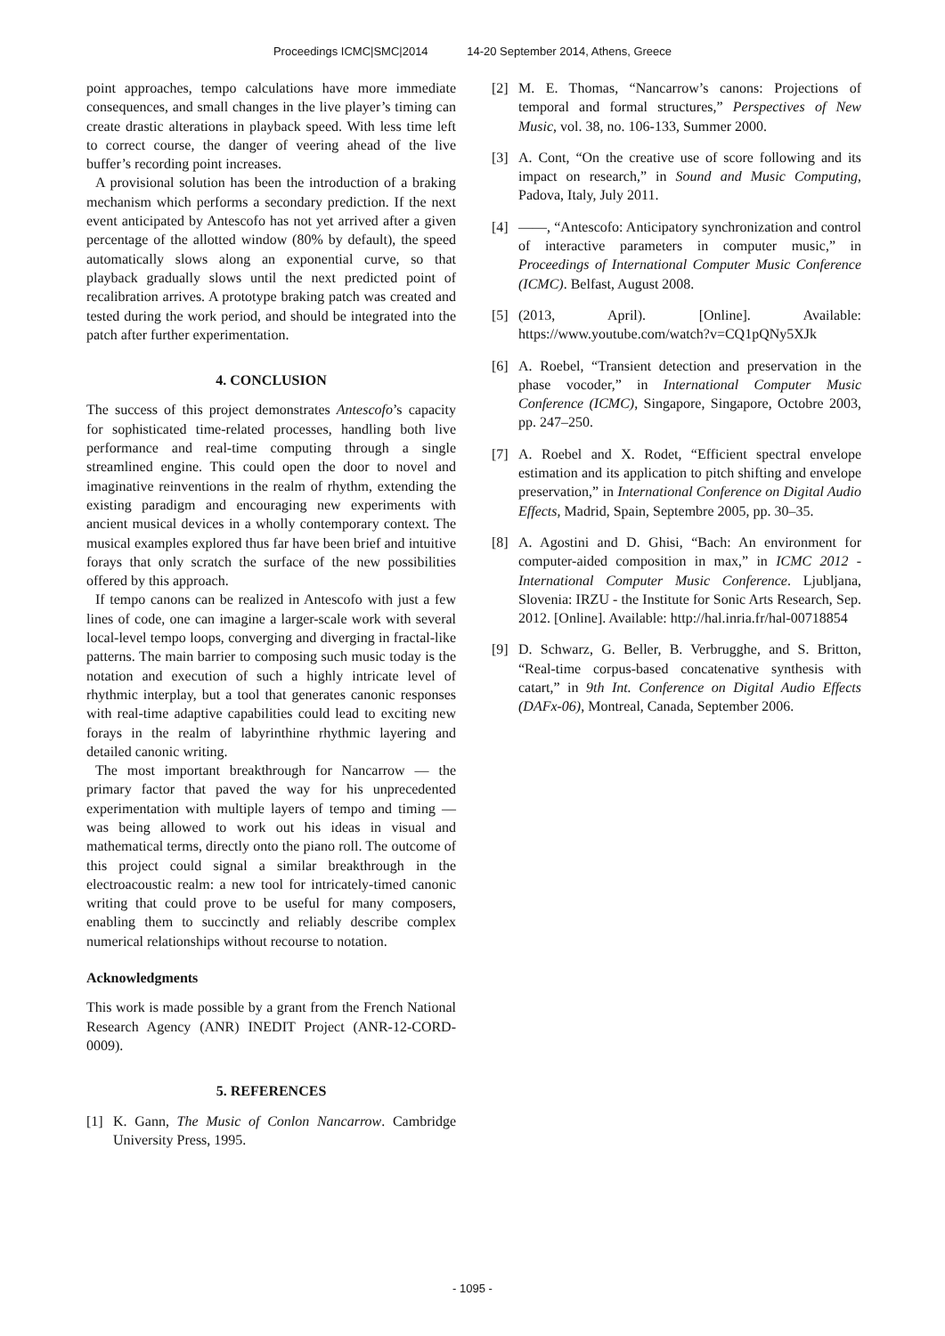Proceedings ICMC|SMC|2014 14-20 September 2014, Athens, Greece
point approaches, tempo calculations have more immediate consequences, and small changes in the live player’s timing can create drastic alterations in playback speed. With less time left to correct course, the danger of veering ahead of the live buffer’s recording point increases.
A provisional solution has been the introduction of a braking mechanism which performs a secondary prediction. If the next event anticipated by Antescofo has not yet arrived after a given percentage of the allotted window (80% by default), the speed automatically slows along an exponential curve, so that playback gradually slows until the next predicted point of recalibration arrives. A prototype braking patch was created and tested during the work period, and should be integrated into the patch after further experimentation.
4. CONCLUSION
The success of this project demonstrates Antescofo’s capacity for sophisticated time-related processes, handling both live performance and real-time computing through a single streamlined engine. This could open the door to novel and imaginative reinventions in the realm of rhythm, extending the existing paradigm and encouraging new experiments with ancient musical devices in a wholly contemporary context. The musical examples explored thus far have been brief and intuitive forays that only scratch the surface of the new possibilities offered by this approach.
If tempo canons can be realized in Antescofo with just a few lines of code, one can imagine a larger-scale work with several local-level tempo loops, converging and diverging in fractal-like patterns. The main barrier to composing such music today is the notation and execution of such a highly intricate level of rhythmic interplay, but a tool that generates canonic responses with real-time adaptive capabilities could lead to exciting new forays in the realm of labyrinthine rhythmic layering and detailed canonic writing.
The most important breakthrough for Nancarrow — the primary factor that paved the way for his unprecedented experimentation with multiple layers of tempo and timing — was being allowed to work out his ideas in visual and mathematical terms, directly onto the piano roll. The outcome of this project could signal a similar breakthrough in the electroacoustic realm: a new tool for intricately-timed canonic writing that could prove to be useful for many composers, enabling them to succinctly and reliably describe complex numerical relationships without recourse to notation.
Acknowledgments
This work is made possible by a grant from the French National Research Agency (ANR) INEDIT Project (ANR-12-CORD-0009).
5. REFERENCES
[1] K. Gann, The Music of Conlon Nancarrow. Cambridge University Press, 1995.
[2] M. E. Thomas, “Nancarrow’s canons: Projections of temporal and formal structures,” Perspectives of New Music, vol. 38, no. 106-133, Summer 2000.
[3] A. Cont, “On the creative use of score following and its impact on research,” in Sound and Music Computing, Padova, Italy, July 2011.
[4] ——, “Antescofo: Anticipatory synchronization and control of interactive parameters in computer music,” in Proceedings of International Computer Music Conference (ICMC). Belfast, August 2008.
[5] (2013, April). [Online]. Available: https://www.youtube.com/watch?v=CQ1pQNy5XJk
[6] A. Roebel, “Transient detection and preservation in the phase vocoder,” in International Computer Music Conference (ICMC), Singapore, Singapore, Octobre 2003, pp. 247–250.
[7] A. Roebel and X. Rodet, “Efficient spectral envelope estimation and its application to pitch shifting and envelope preservation,” in International Conference on Digital Audio Effects, Madrid, Spain, Septembre 2005, pp. 30–35.
[8] A. Agostini and D. Ghisi, “Bach: An environment for computer-aided composition in max,” in ICMC 2012 - International Computer Music Conference. Ljubljana, Slovenia: IRZU - the Institute for Sonic Arts Research, Sep. 2012. [Online]. Available: http://hal.inria.fr/hal-00718854
[9] D. Schwarz, G. Beller, B. Verbrugghe, and S. Britton, “Real-time corpus-based concatenative synthesis with catart,” in 9th Int. Conference on Digital Audio Effects (DAFx-06), Montreal, Canada, September 2006.
- 1095 -